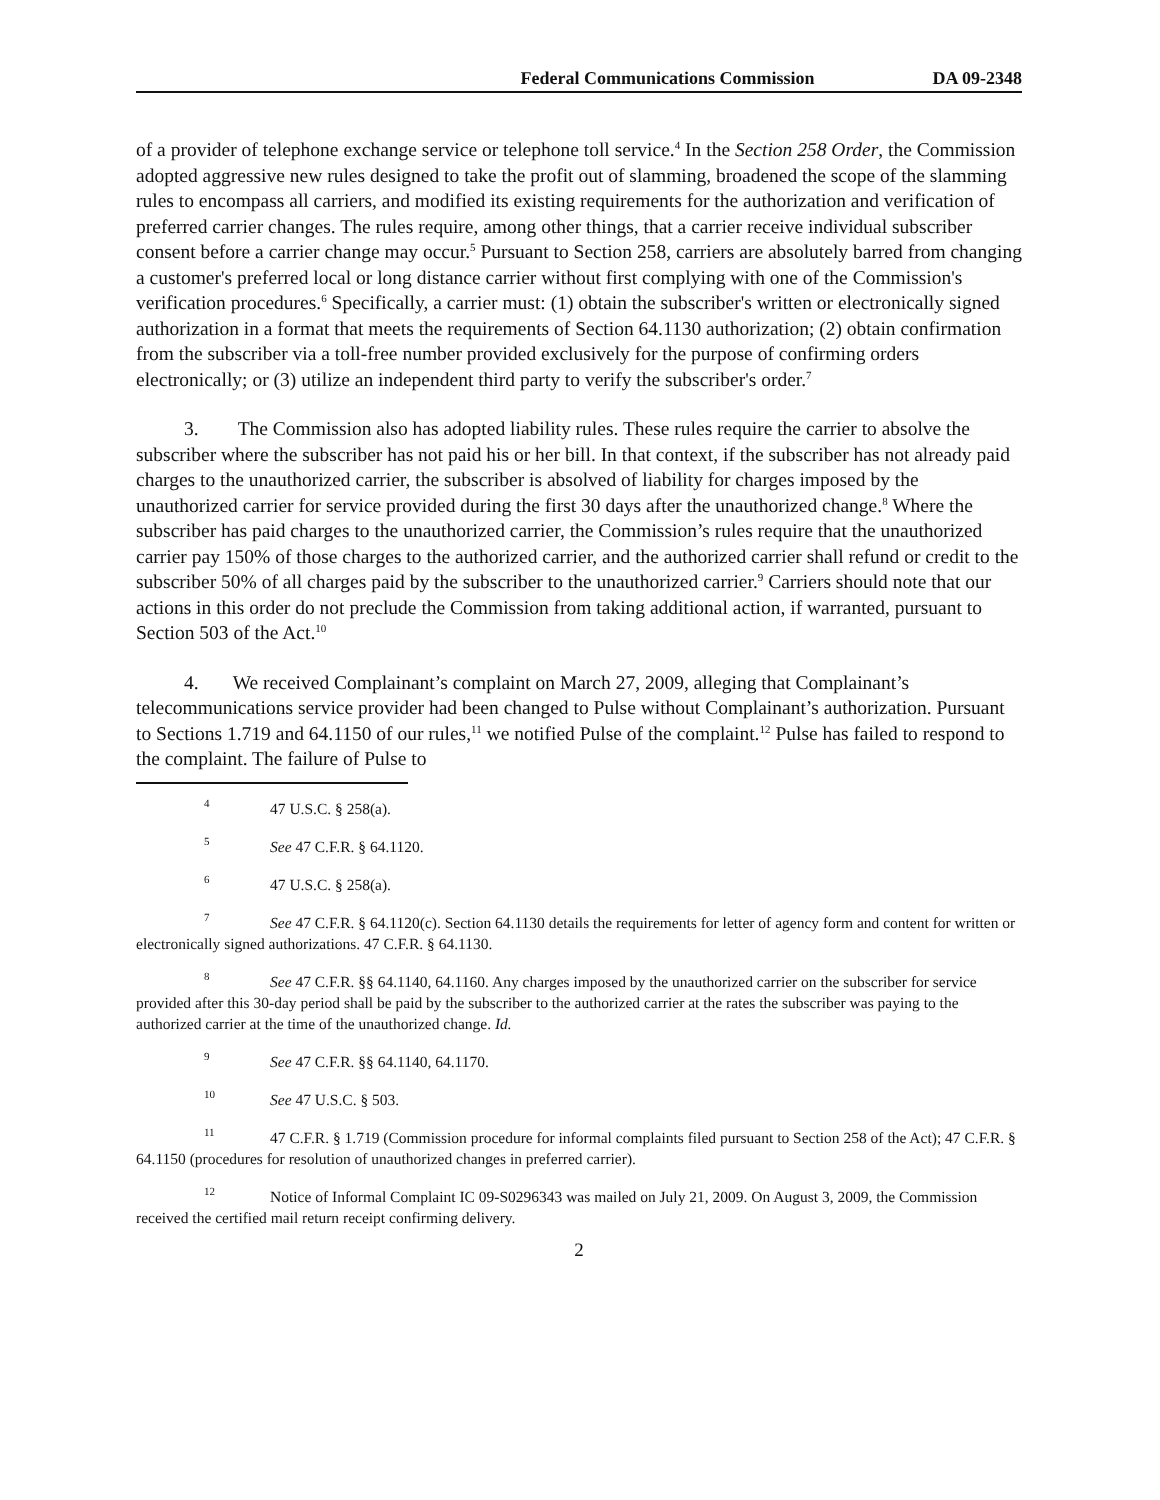Federal Communications Commission DA 09-2348
of a provider of telephone exchange service or telephone toll service.<sup>4</sup> In the Section 258 Order, the Commission adopted aggressive new rules designed to take the profit out of slamming, broadened the scope of the slamming rules to encompass all carriers, and modified its existing requirements for the authorization and verification of preferred carrier changes. The rules require, among other things, that a carrier receive individual subscriber consent before a carrier change may occur.<sup>5</sup> Pursuant to Section 258, carriers are absolutely barred from changing a customer's preferred local or long distance carrier without first complying with one of the Commission's verification procedures.<sup>6</sup> Specifically, a carrier must: (1) obtain the subscriber's written or electronically signed authorization in a format that meets the requirements of Section 64.1130 authorization; (2) obtain confirmation from the subscriber via a toll-free number provided exclusively for the purpose of confirming orders electronically; or (3) utilize an independent third party to verify the subscriber's order.<sup>7</sup>
3. The Commission also has adopted liability rules. These rules require the carrier to absolve the subscriber where the subscriber has not paid his or her bill. In that context, if the subscriber has not already paid charges to the unauthorized carrier, the subscriber is absolved of liability for charges imposed by the unauthorized carrier for service provided during the first 30 days after the unauthorized change.<sup>8</sup> Where the subscriber has paid charges to the unauthorized carrier, the Commission’s rules require that the unauthorized carrier pay 150% of those charges to the authorized carrier, and the authorized carrier shall refund or credit to the subscriber 50% of all charges paid by the subscriber to the unauthorized carrier.<sup>9</sup> Carriers should note that our actions in this order do not preclude the Commission from taking additional action, if warranted, pursuant to Section 503 of the Act.<sup>10</sup>
4. We received Complainant’s complaint on March 27, 2009, alleging that Complainant’s telecommunications service provider had been changed to Pulse without Complainant’s authorization. Pursuant to Sections 1.719 and 64.1150 of our rules,<sup>11</sup> we notified Pulse of the complaint.<sup>12</sup> Pulse has failed to respond to the complaint. The failure of Pulse to
<sup>4</sup> 47 U.S.C. § 258(a).
<sup>5</sup> See 47 C.F.R. § 64.1120.
<sup>6</sup> 47 U.S.C. § 258(a).
<sup>7</sup> See 47 C.F.R. § 64.1120(c). Section 64.1130 details the requirements for letter of agency form and content for written or electronically signed authorizations. 47 C.F.R. § 64.1130.
<sup>8</sup> See 47 C.F.R. §§ 64.1140, 64.1160. Any charges imposed by the unauthorized carrier on the subscriber for service provided after this 30-day period shall be paid by the subscriber to the authorized carrier at the rates the subscriber was paying to the authorized carrier at the time of the unauthorized change. Id.
<sup>9</sup> See 47 C.F.R. §§ 64.1140, 64.1170.
<sup>10</sup> See 47 U.S.C. § 503.
<sup>11</sup> 47 C.F.R. § 1.719 (Commission procedure for informal complaints filed pursuant to Section 258 of the Act); 47 C.F.R. § 64.1150 (procedures for resolution of unauthorized changes in preferred carrier).
<sup>12</sup> Notice of Informal Complaint IC 09-S0296343 was mailed on July 21, 2009. On August 3, 2009, the Commission received the certified mail return receipt confirming delivery.
2